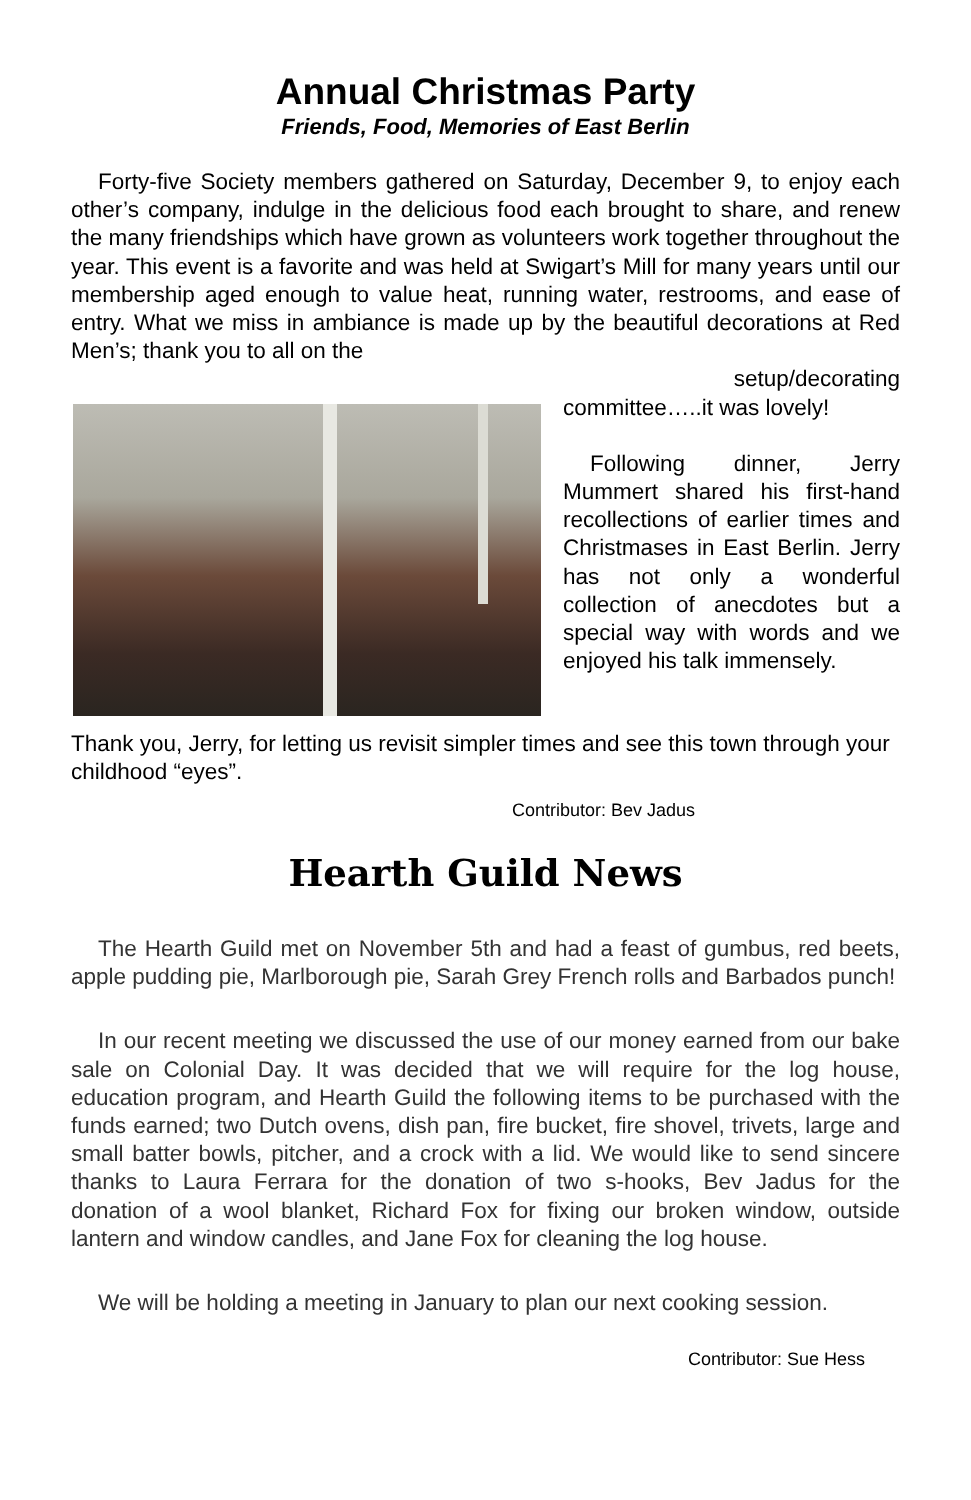Annual Christmas Party
Friends, Food, Memories of East Berlin
Forty-five Society members gathered on Saturday, December 9, to enjoy each other’s company, indulge in the delicious food each brought to share, and renew the many friendships which have grown as volunteers work together throughout the year. This event is a favorite and was held at Swigart’s Mill for many years until our membership aged enough to value heat, running water, restrooms, and ease of entry. What we miss in ambiance is made up by the beautiful decorations at Red Men’s; thank you to all on the
setup/decorating
committee…..it was lovely!
Following dinner, Jerry Mummert shared his first-hand recollections of earlier times and Christmases in East Berlin. Jerry has not only a wonderful collection of anecdotes but a special way with words and we enjoyed his talk immensely.
Thank you, Jerry, for letting us revisit simpler times and see this town through your childhood “eyes”.
Contributor: Bev Jadus
Hearth Guild News
The Hearth Guild met on November 5th and had a feast of gumbus, red beets, apple pudding pie, Marlborough pie, Sarah Grey French rolls and Barbados punch!
In our recent meeting we discussed the use of our money earned from our bake sale on Colonial Day. It was decided that we will require for the log house, education program, and Hearth Guild the following items to be purchased with the funds earned; two Dutch ovens, dish pan, fire bucket, fire shovel, trivets, large and small batter bowls, pitcher, and a crock with a lid. We would like to send sincere thanks to Laura Ferrara for the donation of two s-hooks, Bev Jadus for the donation of a wool blanket, Richard Fox for fixing our broken window, outside lantern and window candles, and Jane Fox for cleaning the log house.
We will be holding a meeting in January to plan our next cooking session.
Contributor: Sue Hess